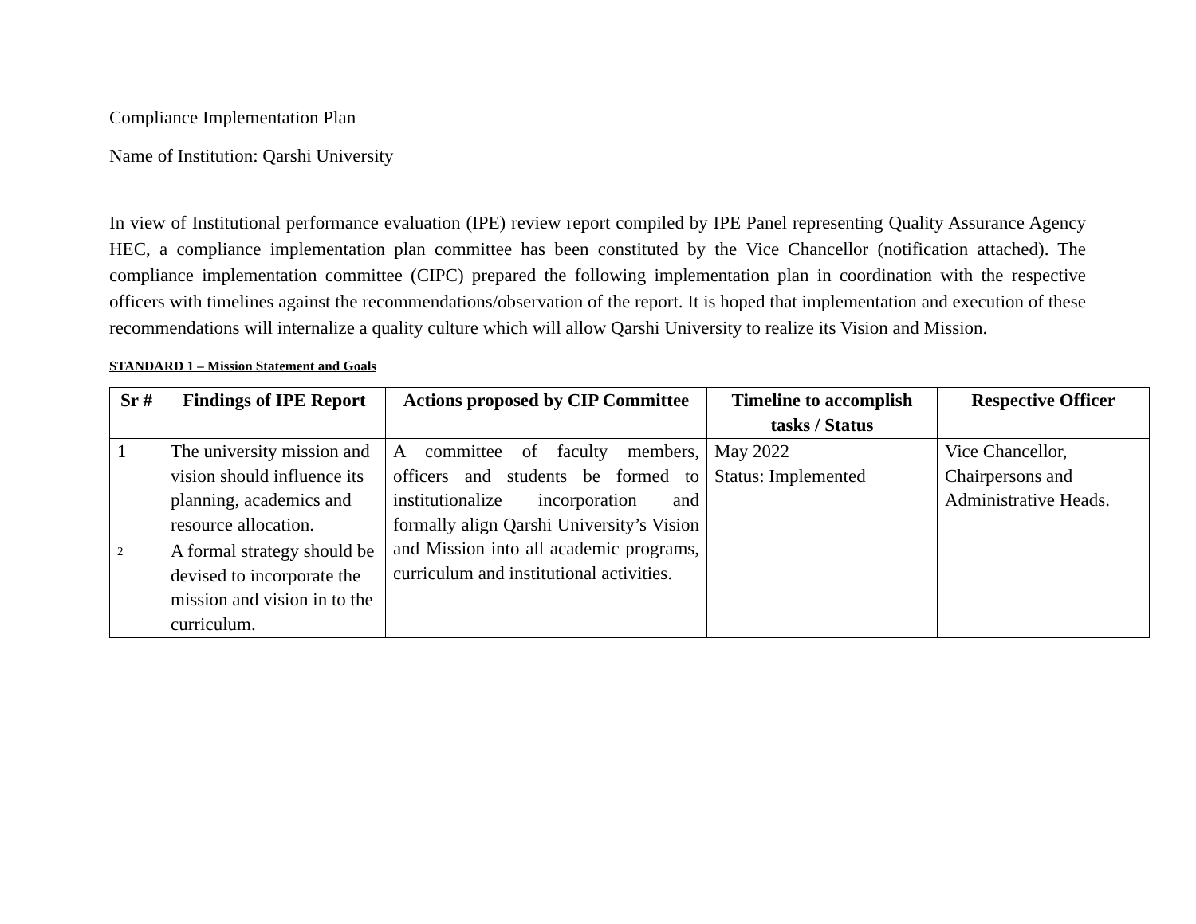Compliance Implementation Plan
Name of Institution: Qarshi University
In view of Institutional performance evaluation (IPE) review report compiled by IPE Panel representing Quality Assurance Agency HEC, a compliance implementation plan committee has been constituted by the Vice Chancellor (notification attached). The compliance implementation committee (CIPC) prepared the following implementation plan in coordination with the respective officers with timelines against the recommendations/observation of the report. It is hoped that implementation and execution of these recommendations will internalize a quality culture which will allow Qarshi University to realize its Vision and Mission.
STANDARD 1 – Mission Statement and Goals
| Sr # | Findings of IPE Report | Actions proposed by CIP Committee | Timeline to accomplish tasks / Status | Respective Officer |
| --- | --- | --- | --- | --- |
| 1 | The university mission and vision should influence its planning, academics and resource allocation. | A committee of faculty members, officers and students be formed to institutionalize incorporation and formally align Qarshi University’s Vision and Mission into all academic programs, curriculum and institutional activities. | May 2022 Status: Implemented | Vice Chancellor, Chairpersons and Administrative Heads. |
| 2 | A formal strategy should be devised to incorporate the mission and vision in to the curriculum. | | | |